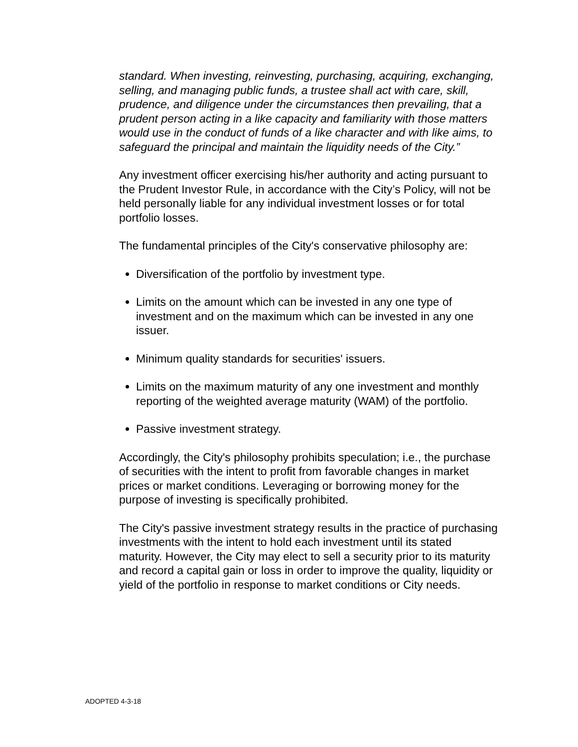standard. When investing, reinvesting, purchasing, acquiring, exchanging, selling, and managing public funds, a trustee shall act with care, skill, prudence, and diligence under the circumstances then prevailing, that a prudent person acting in a like capacity and familiarity with those matters would use in the conduct of funds of a like character and with like aims, to safeguard the principal and maintain the liquidity needs of the City.”
Any investment officer exercising his/her authority and acting pursuant to the Prudent Investor Rule, in accordance with the City’s Policy, will not be held personally liable for any individual investment losses or for total portfolio losses.
The fundamental principles of the City's conservative philosophy are:
Diversification of the portfolio by investment type.
Limits on the amount which can be invested in any one type of investment and on the maximum which can be invested in any one issuer.
Minimum quality standards for securities' issuers.
Limits on the maximum maturity of any one investment and monthly reporting of the weighted average maturity (WAM) of the portfolio.
Passive investment strategy.
Accordingly, the City's philosophy prohibits speculation; i.e., the purchase of securities with the intent to profit from favorable changes in market prices or market conditions. Leveraging or borrowing money for the purpose of investing is specifically prohibited.
The City's passive investment strategy results in the practice of purchasing investments with the intent to hold each investment until its stated maturity. However, the City may elect to sell a security prior to its maturity and record a capital gain or loss in order to improve the quality, liquidity or yield of the portfolio in response to market conditions or City needs.
ADOPTED 4-3-18